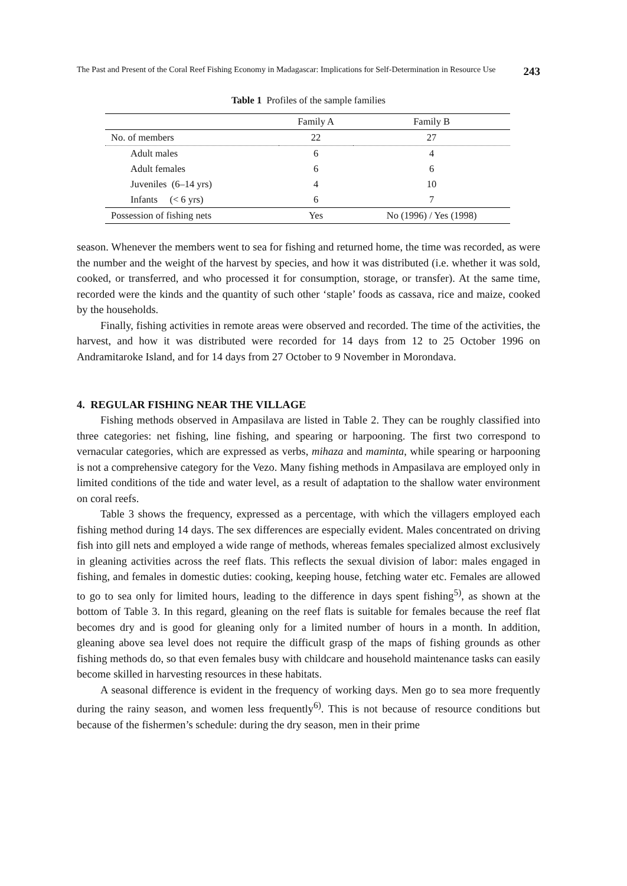The Past and Present of the Coral Reef Fishing Economy in Madagascar: Implications for Self-Determination in Resource Use 243
Table 1 Profiles of the sample families
| | Family A | Family B |
| --- | --- | --- |
| No. of members | 22 | 27 |
| Adult males | 6 | 4 |
| Adult females | 6 | 6 |
| Juveniles (6–14 yrs) | 4 | 10 |
| Infants (< 6 yrs) | 6 | 7 |
| Possession of fishing nets | Yes | No (1996) / Yes (1998) |
season. Whenever the members went to sea for fishing and returned home, the time was recorded, as were the number and the weight of the harvest by species, and how it was distributed (i.e. whether it was sold, cooked, or transferred, and who processed it for consumption, storage, or transfer). At the same time, recorded were the kinds and the quantity of such other ‘staple’ foods as cassava, rice and maize, cooked by the households.
Finally, fishing activities in remote areas were observed and recorded. The time of the activities, the harvest, and how it was distributed were recorded for 14 days from 12 to 25 October 1996 on Andramitaroke Island, and for 14 days from 27 October to 9 November in Morondava.
4. REGULAR FISHING NEAR THE VILLAGE
Fishing methods observed in Ampasilava are listed in Table 2. They can be roughly classified into three categories: net fishing, line fishing, and spearing or harpooning. The first two correspond to vernacular categories, which are expressed as verbs, mihaza and maminta, while spearing or harpooning is not a comprehensive category for the Vezo. Many fishing methods in Ampasilava are employed only in limited conditions of the tide and water level, as a result of adaptation to the shallow water environment on coral reefs.
Table 3 shows the frequency, expressed as a percentage, with which the villagers employed each fishing method during 14 days. The sex differences are especially evident. Males concentrated on driving fish into gill nets and employed a wide range of methods, whereas females specialized almost exclusively in gleaning activities across the reef flats. This reflects the sexual division of labor: males engaged in fishing, and females in domestic duties: cooking, keeping house, fetching water etc. Females are allowed to go to sea only for limited hours, leading to the difference in days spent fishing<sup>5)</sup>, as shown at the bottom of Table 3. In this regard, gleaning on the reef flats is suitable for females because the reef flat becomes dry and is good for gleaning only for a limited number of hours in a month. In addition, gleaning above sea level does not require the difficult grasp of the maps of fishing grounds as other fishing methods do, so that even females busy with childcare and household maintenance tasks can easily become skilled in harvesting resources in these habitats.
A seasonal difference is evident in the frequency of working days. Men go to sea more frequently during the rainy season, and women less frequently<sup>6)</sup>. This is not because of resource conditions but because of the fishermen’s schedule: during the dry season, men in their prime